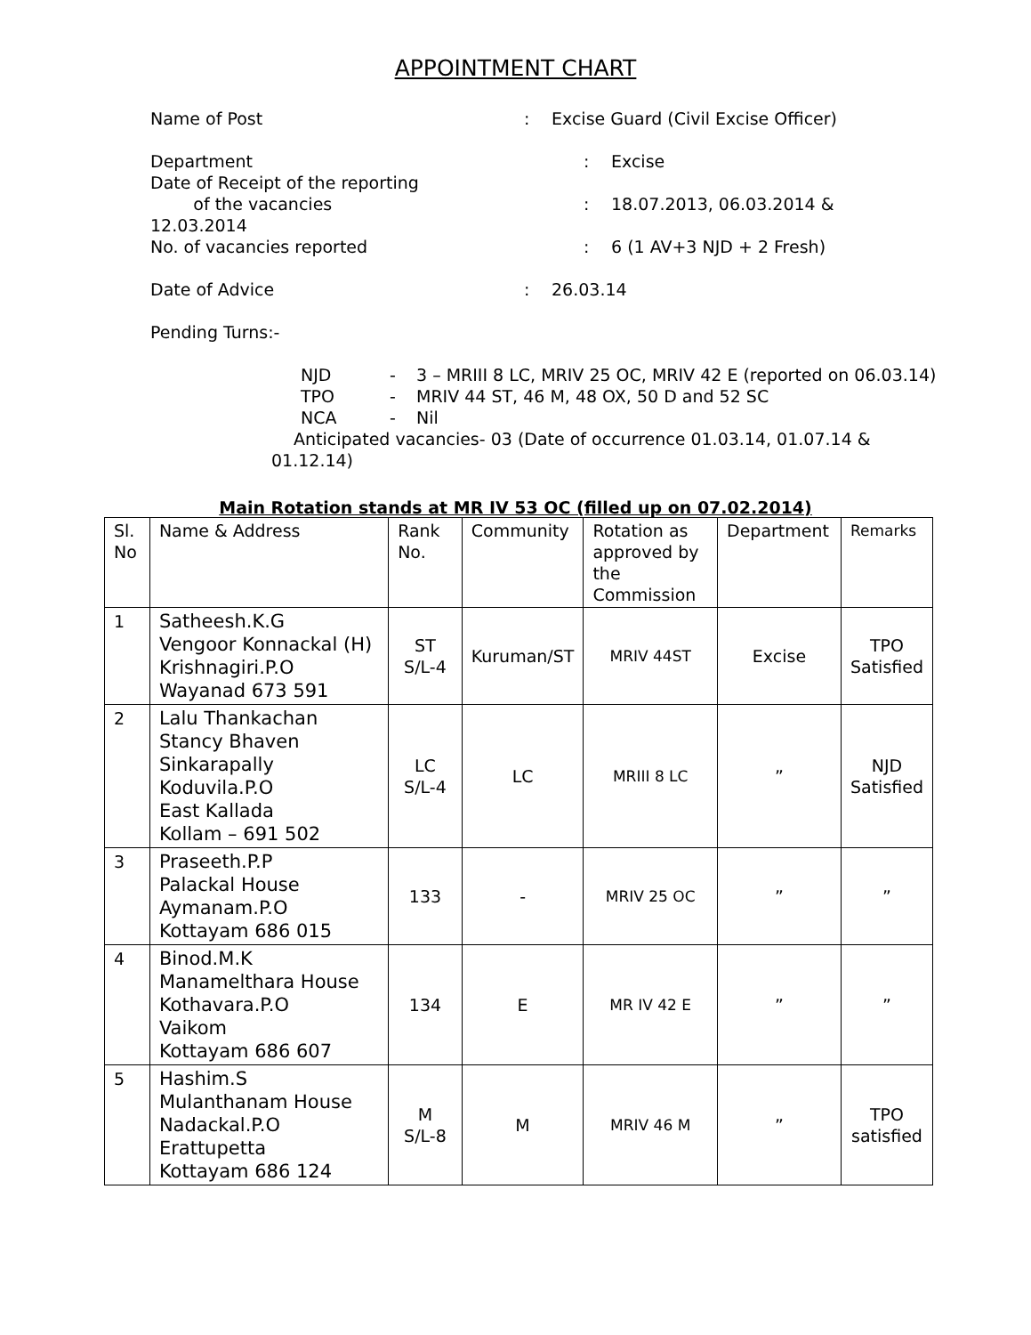APPOINTMENT CHART
Name of Post: Excise Guard (Civil Excise Officer)
Department: Excise
Date of Receipt of the reporting
of the vacancies: 18.07.2013, 06.03.2014 &
12.03.2014
No. of vacancies reported: 6 (1 AV+3 NJD + 2 Fresh)
Date of Advice: 26.03.14
Pending Turns:-
NJD - 3 – MRIII 8 LC, MRIV 25 OC, MRIV 42 E (reported on 06.03.14)
TPO - MRIV 44 ST, 46 M, 48 OX, 50 D and 52 SC
NCA - Nil
Anticipated vacancies- 03 (Date of occurrence 01.03.14, 01.07.14 &
01.12.14)
Main Rotation stands at MR IV 53 OC (filled up on 07.02.2014)
| Sl. No | Name & Address | Rank No. | Community | Rotation as approved by the Commission | Department | Remarks |
| --- | --- | --- | --- | --- | --- | --- |
| 1 | Satheesh.K.G Vengoor Konnackal (H) Krishnagiri.P.O Wayanad 673 591 | ST S/L-4 | Kuruman/ST | MRIV 44ST | Excise | TPO Satisfied |
| 2 | Lalu Thankachan Stancy Bhaven Sinkarapally Koduvila.P.O East Kallada Kollam – 691 502 | LC S/L-4 | LC | MRIII 8 LC | ” | NJD Satisfied |
| 3 | Praseeth.P.P Palackal House Aymanam.P.O Kottayam 686 015 | 133 | - | MRIV 25 OC | ” | ” |
| 4 | Binod.M.K Manamelthara House Kothavara.P.O Vaikom Kottayam 686 607 | 134 | E | MR IV 42 E | ” | ” |
| 5 | Hashim.S Mulanthanam House Nadackal.P.O Erattupetta Kottayam 686 124 | M S/L-8 | M | MRIV 46 M | ” | TPO satisfied |